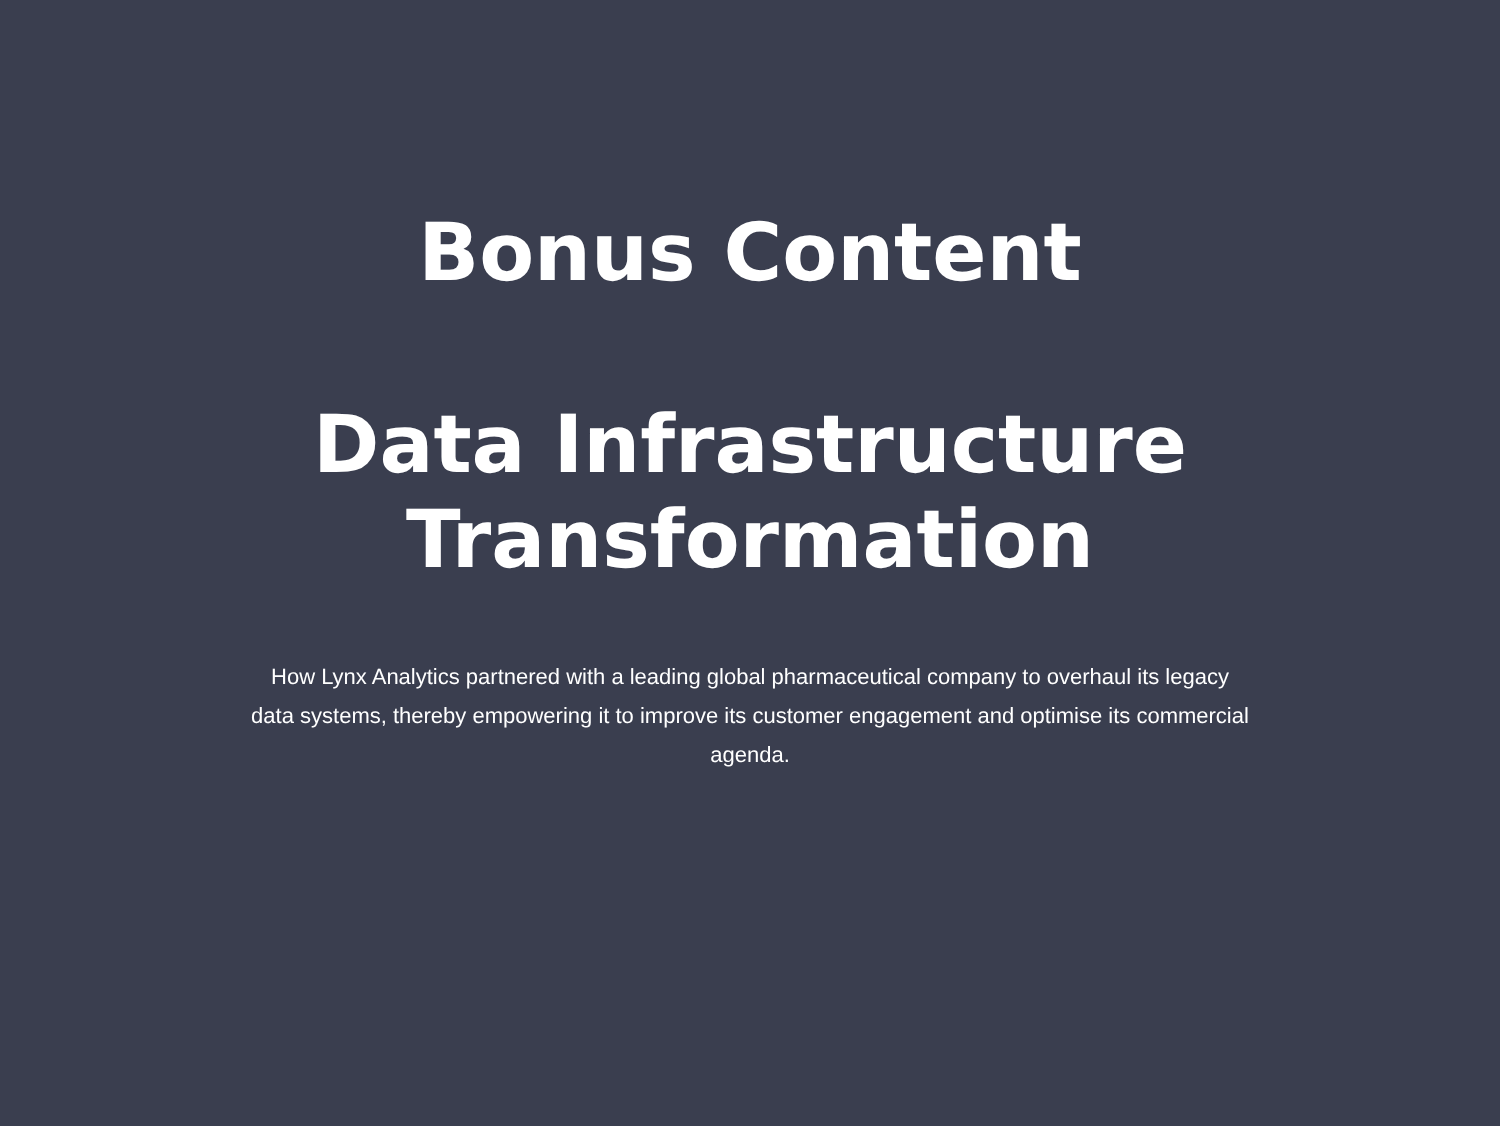Bonus Content
Data Infrastructure
Transformation
How Lynx Analytics partnered with a leading global pharmaceutical company to overhaul its legacy data systems, thereby empowering it to improve its customer engagement and optimise its commercial agenda.